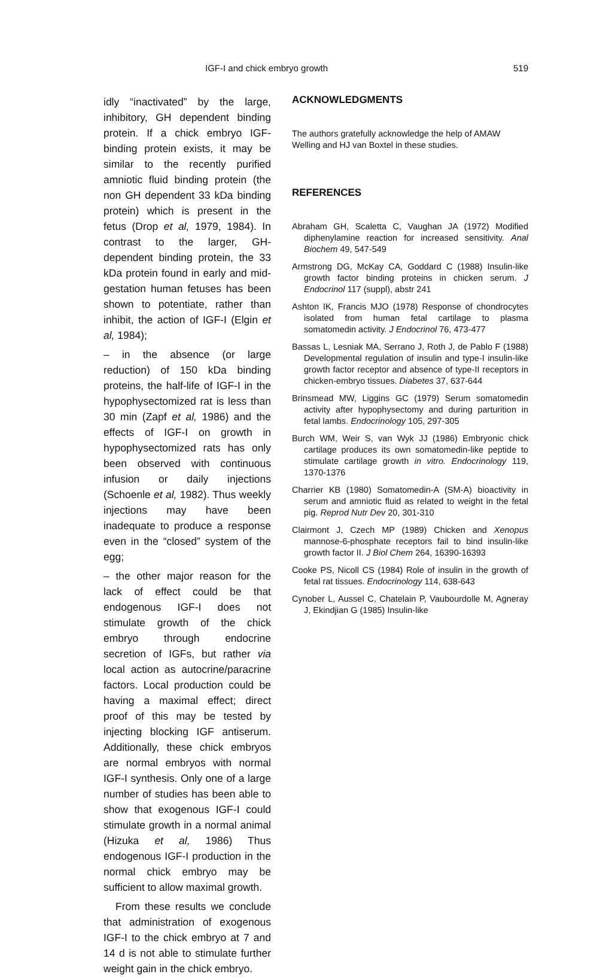IGF-I and chick embryo growth 519
idly “inactivated” by the large, inhibitory, GH dependent binding protein. If a chick embryo IGF-binding protein exists, it may be similar to the recently purified amniotic fluid binding protein (the non GH dependent 33 kDa binding protein) which is present in the fetus (Drop et al, 1979, 1984). In contrast to the larger, GH-dependent binding protein, the 33 kDa protein found in early and mid-gestation human fetuses has been shown to potentiate, rather than inhibit, the action of IGF-I (Elgin et al, 1984);
– in the absence (or large reduction) of 150 kDa binding proteins, the half-life of IGF-I in the hypophysectomized rat is less than 30 min (Zapf et al, 1986) and the effects of IGF-I on growth in hypophysectomized rats has only been observed with continuous infusion or daily injections (Schoenle et al, 1982). Thus weekly injections may have been inadequate to produce a response even in the “closed” system of the egg;
– the other major reason for the lack of effect could be that endogenous IGF-I does not stimulate growth of the chick embryo through endocrine secretion of IGFs, but rather via local action as autocrine/paracrine factors. Local production could be having a maximal effect; direct proof of this may be tested by injecting blocking IGF antiserum. Additionally, these chick embryos are normal embryos with normal IGF-I synthesis. Only one of a large number of studies has been able to show that exogenous IGF-I could stimulate growth in a normal animal (Hizuka et al, 1986) Thus endogenous IGF-I production in the normal chick embryo may be sufficient to allow maximal growth.
From these results we conclude that administration of exogenous IGF-I to the chick embryo at 7 and 14 d is not able to stimulate further weight gain in the chick embryo.
ACKNOWLEDGMENTS
The authors gratefully acknowledge the help of AMAW Welling and HJ van Boxtel in these studies.
REFERENCES
Abraham GH, Scaletta C, Vaughan JA (1972) Modified diphenylamine reaction for increased sensitivity. Anal Biochem 49, 547-549
Armstrong DG, McKay CA, Goddard C (1988) Insulin-like growth factor binding proteins in chicken serum. J Endocrinol 117 (suppl), abstr 241
Ashton IK, Francis MJO (1978) Response of chondrocytes isolated from human fetal cartilage to plasma somatomedin activity. J Endocrinol 76, 473-477
Bassas L, Lesniak MA, Serrano J, Roth J, de Pablo F (1988) Developmental regulation of insulin and type-I insulin-like growth factor receptor and absence of type-II receptors in chicken-embryo tissues. Diabetes 37, 637-644
Brinsmead MW, Liggins GC (1979) Serum somatomedin activity after hypophysectomy and during parturition in fetal lambs. Endocrinology 105, 297-305
Burch WM, Weir S, van Wyk JJ (1986) Embryonic chick cartilage produces its own somatomedin-like peptide to stimulate cartilage growth in vitro. Endocrinology 119, 1370-1376
Charrier KB (1980) Somatomedin-A (SM-A) bioactivity in serum and amniotic fluid as related to weight in the fetal pig. Reprod Nutr Dev 20, 301-310
Clairmont J, Czech MP (1989) Chicken and Xenopus mannose-6-phosphate receptors fail to bind insulin-like growth factor II. J Biol Chem 264, 16390-16393
Cooke PS, Nicoll CS (1984) Role of insulin in the growth of fetal rat tissues. Endocrinology 114, 638-643
Cynober L, Aussel C, Chatelain P, Vaubourdolle M, Agneray J, Ekindjian G (1985) Insulin-like